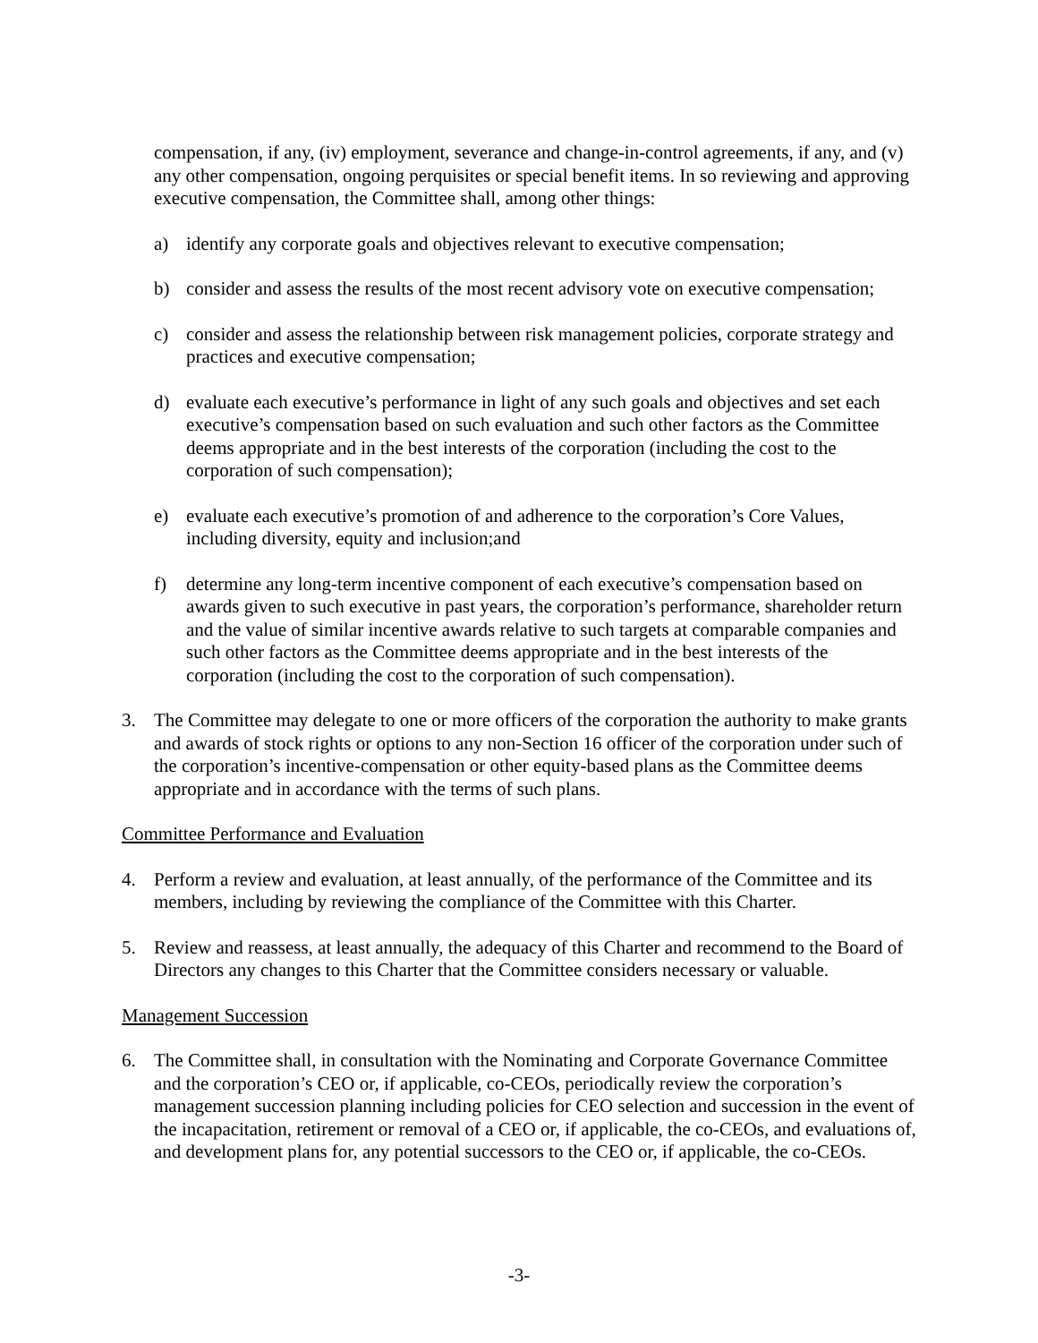compensation, if any, (iv) employment, severance and change-in-control agreements, if any, and (v) any other compensation, ongoing perquisites or special benefit items. In so reviewing and approving executive compensation, the Committee shall, among other things:
a) identify any corporate goals and objectives relevant to executive compensation;
b) consider and assess the results of the most recent advisory vote on executive compensation;
c) consider and assess the relationship between risk management policies, corporate strategy and practices and executive compensation;
d) evaluate each executive’s performance in light of any such goals and objectives and set each executive’s compensation based on such evaluation and such other factors as the Committee deems appropriate and in the best interests of the corporation (including the cost to the corporation of such compensation);
e) evaluate each executive’s promotion of and adherence to the corporation’s Core Values, including diversity, equity and inclusion;and
f) determine any long-term incentive component of each executive’s compensation based on awards given to such executive in past years, the corporation’s performance, shareholder return and the value of similar incentive awards relative to such targets at comparable companies and such other factors as the Committee deems appropriate and in the best interests of the corporation (including the cost to the corporation of such compensation).
3. The Committee may delegate to one or more officers of the corporation the authority to make grants and awards of stock rights or options to any non-Section 16 officer of the corporation under such of the corporation’s incentive-compensation or other equity-based plans as the Committee deems appropriate and in accordance with the terms of such plans.
Committee Performance and Evaluation
4. Perform a review and evaluation, at least annually, of the performance of the Committee and its members, including by reviewing the compliance of the Committee with this Charter.
5. Review and reassess, at least annually, the adequacy of this Charter and recommend to the Board of Directors any changes to this Charter that the Committee considers necessary or valuable.
Management Succession
6. The Committee shall, in consultation with the Nominating and Corporate Governance Committee and the corporation’s CEO or, if applicable, co-CEOs, periodically review the corporation’s management succession planning including policies for CEO selection and succession in the event of the incapacitation, retirement or removal of a CEO or, if applicable, the co-CEOs, and evaluations of, and development plans for, any potential successors to the CEO or, if applicable, the co-CEOs.
-3-